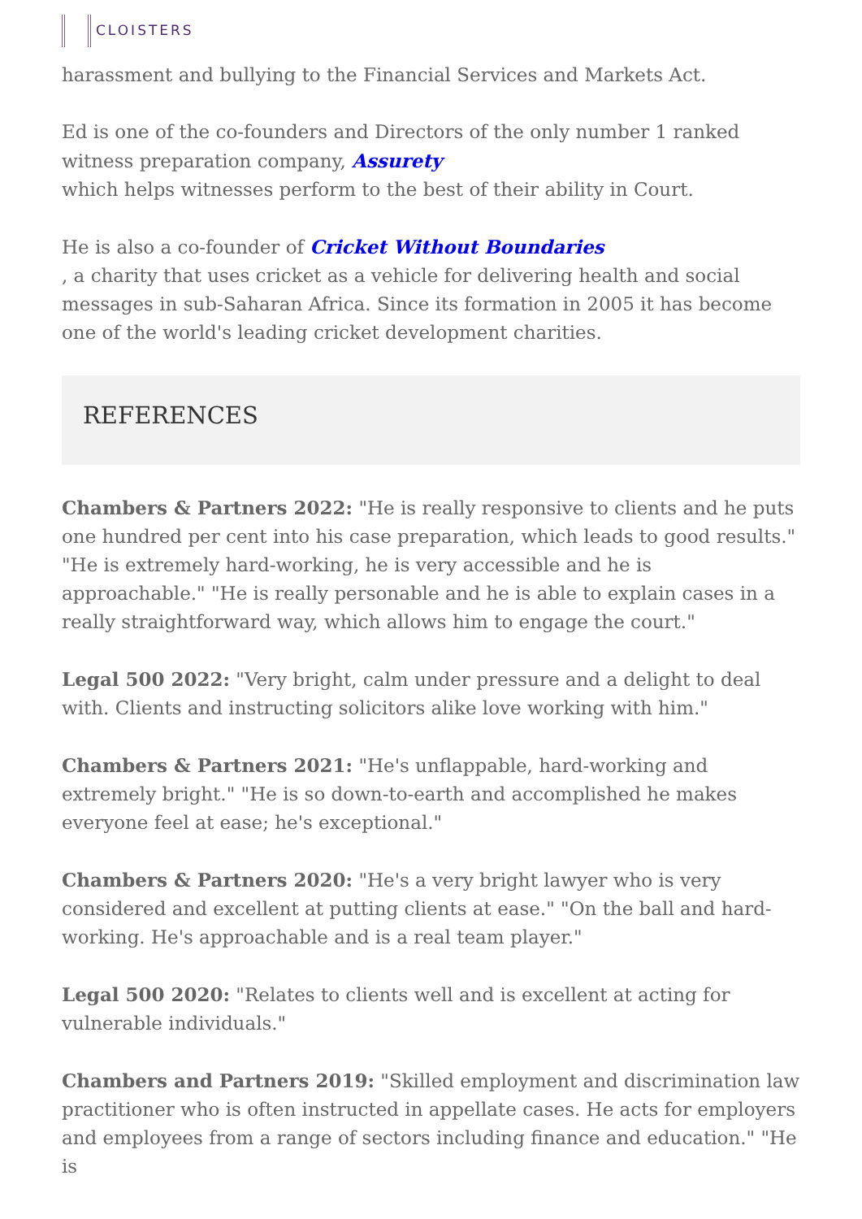CLOISTERS
harassment and bullying to the Financial Services and Markets Act.
Ed is one of the co-founders and Directors of the only number 1 ranked witness preparation company, Assurety
which helps witnesses perform to the best of their ability in Court.
He is also a co-founder of Cricket Without Boundaries
, a charity that uses cricket as a vehicle for delivering health and social messages in sub-Saharan Africa. Since its formation in 2005 it has become one of the world's leading cricket development charities.
REFERENCES
Chambers & Partners 2022: "He is really responsive to clients and he puts one hundred per cent into his case preparation, which leads to good results." "He is extremely hard-working, he is very accessible and he is approachable." "He is really personable and he is able to explain cases in a really straightforward way, which allows him to engage the court."
Legal 500 2022: "Very bright, calm under pressure and a delight to deal with. Clients and instructing solicitors alike love working with him."
Chambers & Partners 2021: "He's unflappable, hard-working and extremely bright." "He is so down-to-earth and accomplished he makes everyone feel at ease; he's exceptional."
Chambers & Partners 2020: "He's a very bright lawyer who is very considered and excellent at putting clients at ease." "On the ball and hard-working. He's approachable and is a real team player."
Legal 500 2020: "Relates to clients well and is excellent at acting for vulnerable individuals."
Chambers and Partners 2019: "Skilled employment and discrimination law practitioner who is often instructed in appellate cases. He acts for employers and employees from a range of sectors including finance and education." "He is